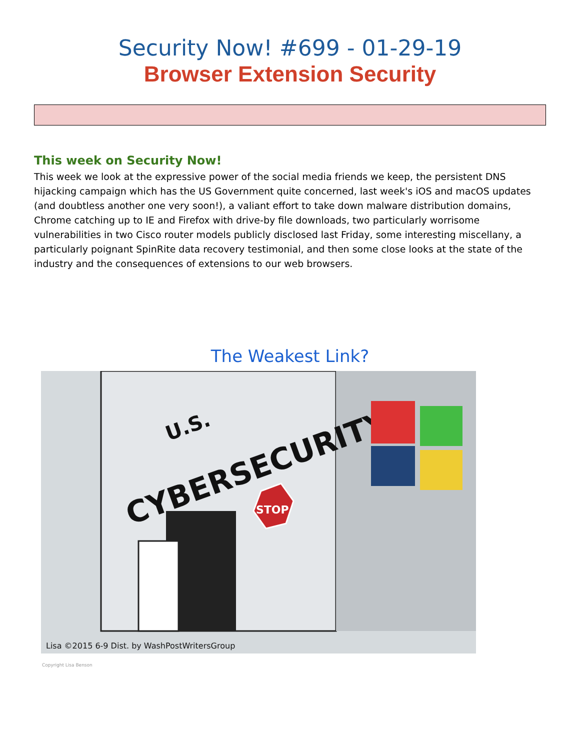Security Now! #699 - 01-29-19
Browser Extension Security
This week on Security Now!
This week we look at the expressive power of the social media friends we keep, the persistent DNS hijacking campaign which has the US Government quite concerned, last week's iOS and macOS updates (and doubtless another one very soon!), a valiant effort to take down malware distribution domains, Chrome catching up to IE and Firefox with drive-by file downloads, two particularly worrisome vulnerabilities in two Cisco router models publicly disclosed last Friday, some interesting miscellany, a particularly poignant SpinRite data recovery testimonial, and then some close looks at the state of the industry and the consequences of extensions to our web browsers.
The Weakest Link?
CYBERSECURITY
U.S.
STOP
Lisa ©2015 6-9 Dist. by WashPostWritersGroup
Copyright Lisa Benson